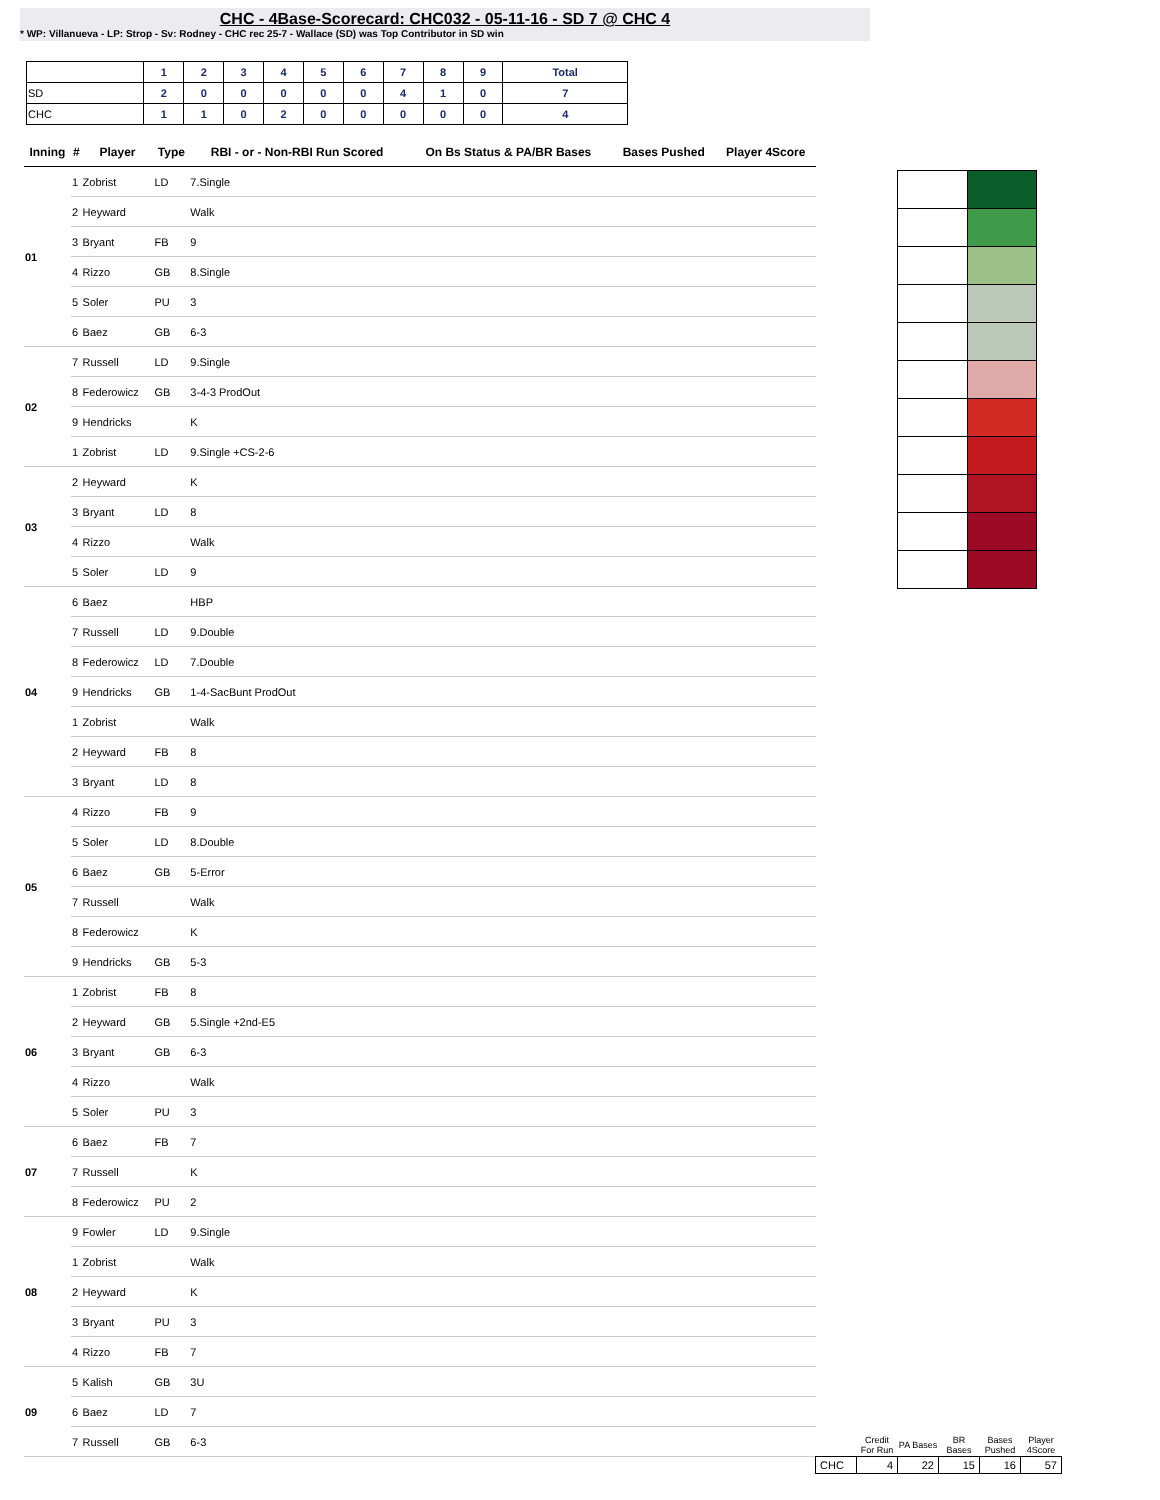CHC - 4Base-Scorecard: CHC032 - 05-11-16 - SD 7 @ CHC 4
* WP: Villanueva - LP: Strop - Sv: Rodney - CHC rec 25-7 - Wallace (SD) was Top Contributor in SD win
| | 1 | 2 | 3 | 4 | 5 | 6 | 7 | 8 | 9 | Total |
| --- | --- | --- | --- | --- | --- | --- | --- | --- | --- | --- |
| SD | 2 | 0 | 0 | 0 | 0 | 0 | 4 | 1 | 0 | 7 |
| CHC | 1 | 1 | 0 | 2 | 0 | 0 | 0 | 0 | 0 | 4 |
| Inning | # | Player | Type | RBI - or - Non-RBI Run Scored | On Bs Status & PA/BR Bases | Bases Pushed | Player 4Score |
| --- | --- | --- | --- | --- | --- | --- | --- |
| 01 | 1 | Zobrist | LD | 7.Single | | | |
| | 2 | Heyward | | Walk | | | |
| | 3 | Bryant | FB | 9 | | | |
| | 4 | Rizzo | GB | 8.Single | | | |
| | 5 | Soler | PU | 3 | | | |
| | 6 | Baez | GB | 6-3 | | | |
| 02 | 7 | Russell | LD | 9.Single | | | |
| | 8 | Federowicz | GB | 3-4-3 ProdOut | | | |
| | 9 | Hendricks | | K | | | |
| | 1 | Zobrist | LD | 9.Single +CS-2-6 | | | |
| 03 | 2 | Heyward | | K | | | |
| | 3 | Bryant | LD | 8 | | | |
| | 4 | Rizzo | | Walk | | | |
| | 5 | Soler | LD | 9 | | | |
| 04 | 6 | Baez | | HBP | | | |
| | 7 | Russell | LD | 9.Double | | | |
| | 8 | Federowicz | LD | 7.Double | | | |
| | 9 | Hendricks | GB | 1-4-SacBunt ProdOut | | | |
| | 1 | Zobrist | | Walk | | | |
| | 2 | Heyward | FB | 8 | | | |
| | 3 | Bryant | LD | 8 | | | |
| 05 | 4 | Rizzo | FB | 9 | | | |
| | 5 | Soler | LD | 8.Double | | | |
| | 6 | Baez | GB | 5-Error | | | |
| | 7 | Russell | | Walk | | | |
| | 8 | Federowicz | | K | | | |
| | 9 | Hendricks | GB | 5-3 | | | |
| 06 | 1 | Zobrist | FB | 8 | | | |
| | 2 | Heyward | GB | 5.Single +2nd-E5 | | | |
| | 3 | Bryant | GB | 6-3 | | | |
| | 4 | Rizzo | | Walk | | | |
| | 5 | Soler | PU | 3 | | | |
| 07 | 6 | Baez | FB | 7 | | | |
| | 7 | Russell | | K | | | |
| | 8 | Federowicz | PU | 2 | | | |
| 08 | 9 | Fowler | LD | 9.Single | | | |
| | 1 | Zobrist | | Walk | | | |
| | 2 | Heyward | | K | | | |
| | 3 | Bryant | PU | 3 | | | |
| | 4 | Rizzo | FB | 7 | | | |
| 09 | 5 | Kalish | GB | 3U | | | |
| | 6 | Baez | LD | 7 | | | |
| | 7 | Russell | GB | 6-3 | | | |
| | Credit For Run | PA Bases | BR Bases | Bases Pushed | Player 4Score |
| --- | --- | --- | --- | --- | --- |
| CHC | 4 | 22 | 15 | 16 | 57 |